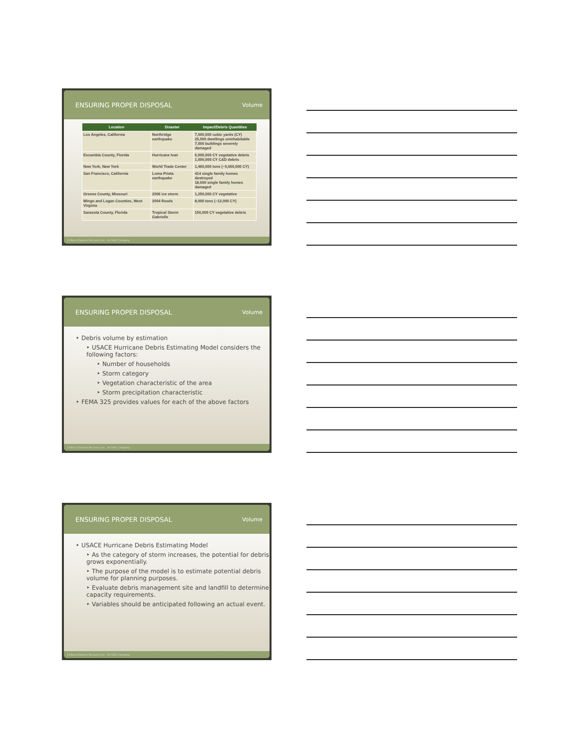ENSURING PROPER DISPOSAL Volume
| Location | Disaster | Impact/Debris Quantities |
| --- | --- | --- |
| Los Angeles, California | Northridge earthquake | 7,000,000 cubic yards (CY) 25,000 dwellings uninhabitable 7,000 buildings severely damaged |
| Escambia County, Florida | Hurricane Ivan | 6,000,000 CY vegetative debris 1,000,000 CY C&D debris |
| New York, New York | World Trade Center | 1,460,000 tons (~5,000,000 CY) |
| San Francisco, California | Loma Prieta earthquake | 414 single family homes destroyed 18,000 single family homes damaged |
| Greene County, Missouri | 2006 ice storm | 1,250,000 CY vegetative |
| Mingo and Logan Counties, West Virginia | 2004 floods | 8,000 tons (~12,000 CY) |
| Sarasota County, Florida | Tropical Storm Gabrielle | 150,000 CY vegetative debris |
13 Beck Disaster Recovery Inc., An SAIC Company
ENSURING PROPER DISPOSAL Volume
‣ Debris volume by estimation
‣ USACE Hurricane Debris Estimating Model considers the following factors:
‣ Number of households
‣ Storm category
‣ Vegetation characteristic of the area
‣ Storm precipitation characteristic
‣ FEMA 325 provides values for each of the above factors
14 Beck Disaster Recovery Inc., An SAIC Company
ENSURING PROPER DISPOSAL Volume
‣ USACE Hurricane Debris Estimating Model
‣ As the category of storm increases, the potential for debris grows exponentially.
‣ The purpose of the model is to estimate potential debris volume for planning purposes.
‣ Evaluate debris management site and landfill to determine capacity requirements.
‣ Variables should be anticipated following an actual event.
15 Beck Disaster Recovery Inc., An SAIC Company